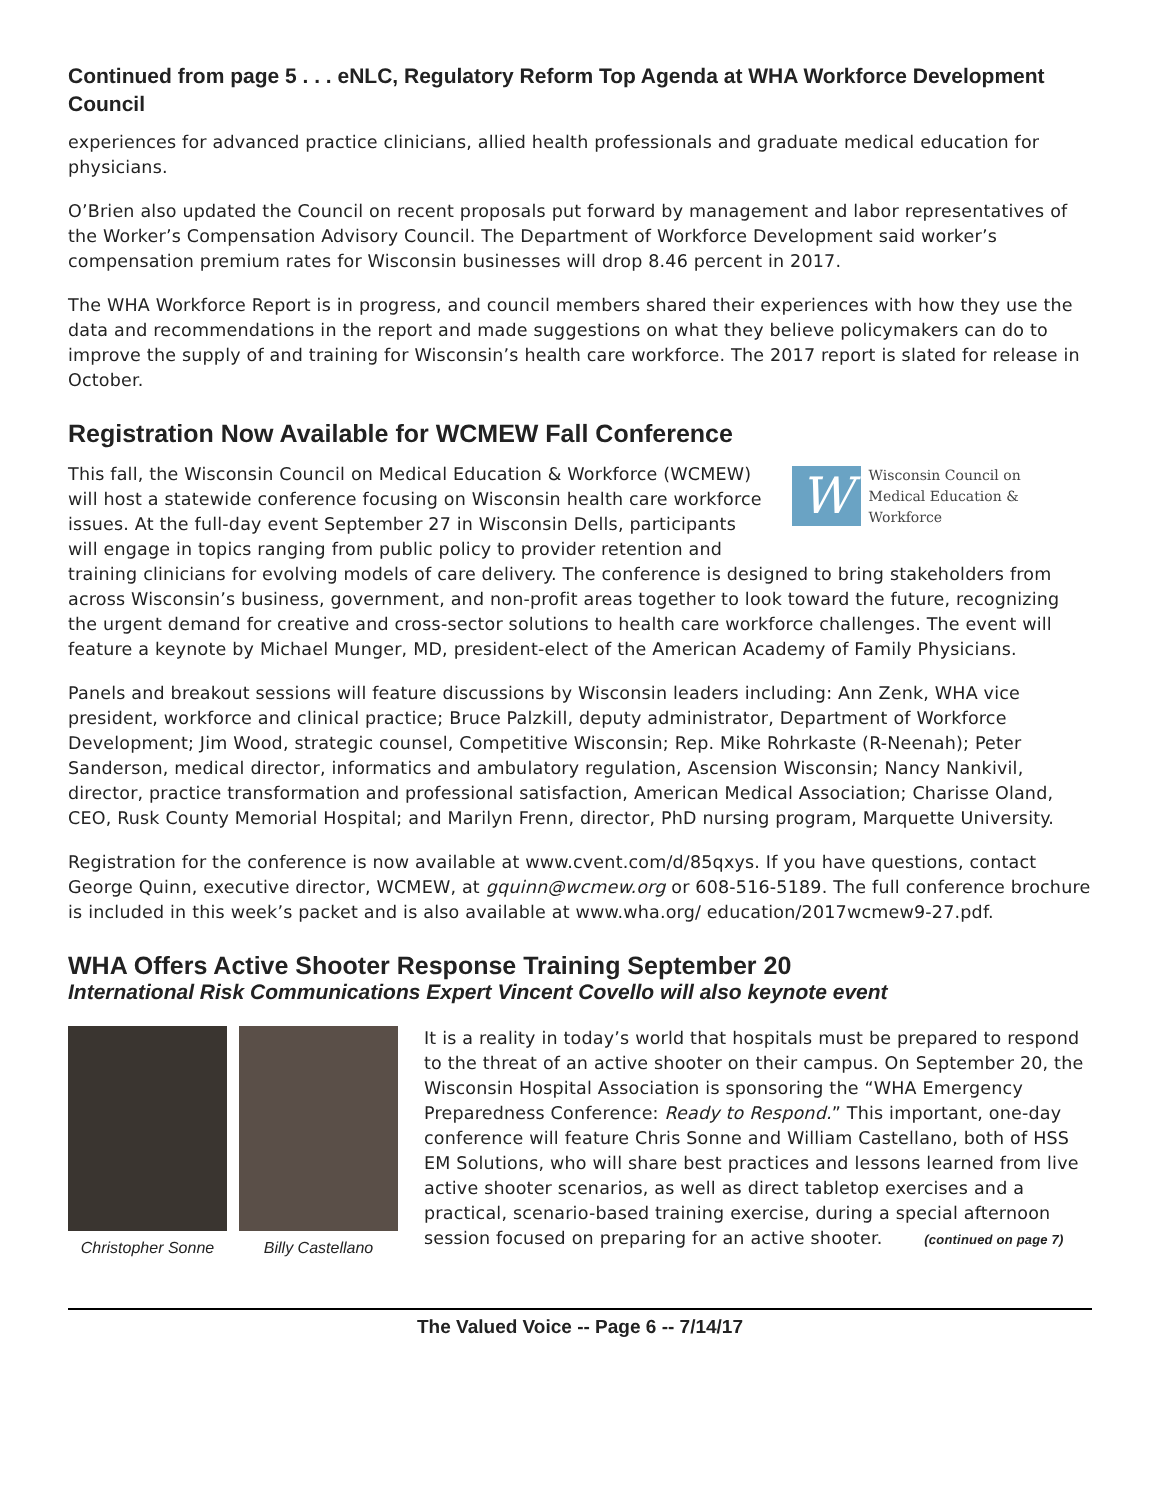Continued from page 5 . . . eNLC, Regulatory Reform Top Agenda at WHA Workforce Development Council
experiences for advanced practice clinicians, allied health professionals and graduate medical education for physicians.
O’Brien also updated the Council on recent proposals put forward by management and labor representatives of the Worker’s Compensation Advisory Council. The Department of Workforce Development said worker’s compensation premium rates for Wisconsin businesses will drop 8.46 percent in 2017.
The WHA Workforce Report is in progress, and council members shared their experiences with how they use the data and recommendations in the report and made suggestions on what they believe policymakers can do to improve the supply of and training for Wisconsin’s health care workforce. The 2017 report is slated for release in October.
Registration Now Available for WCMEW Fall Conference
W
Wisconsin Council on
Medical Education & Workforce
This fall, the Wisconsin Council on Medical Education & Workforce (WCMEW) will host a statewide conference focusing on Wisconsin health care workforce issues. At the full-day event September 27 in Wisconsin Dells, participants will engage in topics ranging from public policy to provider retention and training clinicians for evolving models of care delivery. The conference is designed to bring stakeholders from across Wisconsin’s business, government, and non-profit areas together to look toward the future, recognizing the urgent demand for creative and cross-sector solutions to health care workforce challenges. The event will feature a keynote by Michael Munger, MD, president-elect of the American Academy of Family Physicians.
Panels and breakout sessions will feature discussions by Wisconsin leaders including: Ann Zenk, WHA vice president, workforce and clinical practice; Bruce Palzkill, deputy administrator, Department of Workforce Development; Jim Wood, strategic counsel, Competitive Wisconsin; Rep. Mike Rohrkaste (R-Neenah); Peter Sanderson, medical director, informatics and ambulatory regulation, Ascension Wisconsin; Nancy Nankivil, director, practice transformation and professional satisfaction, American Medical Association; Charisse Oland, CEO, Rusk County Memorial Hospital; and Marilyn Frenn, director, PhD nursing program, Marquette University.
Registration for the conference is now available at www.cvent.com/d/85qxys. If you have questions, contact George Quinn, executive director, WCMEW, at gquinn@wcmew.org or 608-516-5189. The full conference brochure is included in this week’s packet and is also available at www.wha.org/ education/2017wcmew9-27.pdf.
WHA Offers Active Shooter Response Training September 20
International Risk Communications Expert Vincent Covello will also keynote event
Christopher Sonne
Billy Castellano
It is a reality in today’s world that hospitals must be prepared to respond to the threat of an active shooter on their campus. On September 20, the Wisconsin Hospital Association is sponsoring the “WHA Emergency Preparedness Conference: Ready to Respond.” This important, one-day conference will feature Chris Sonne and William Castellano, both of HSS EM Solutions, who will share best practices and lessons learned from live active shooter scenarios, as well as direct tabletop exercises and a practical, scenario-based training exercise, during a special afternoon session focused on preparing for an active shooter. (continued on page 7)
The Valued Voice -- Page 6 -- 7/14/17